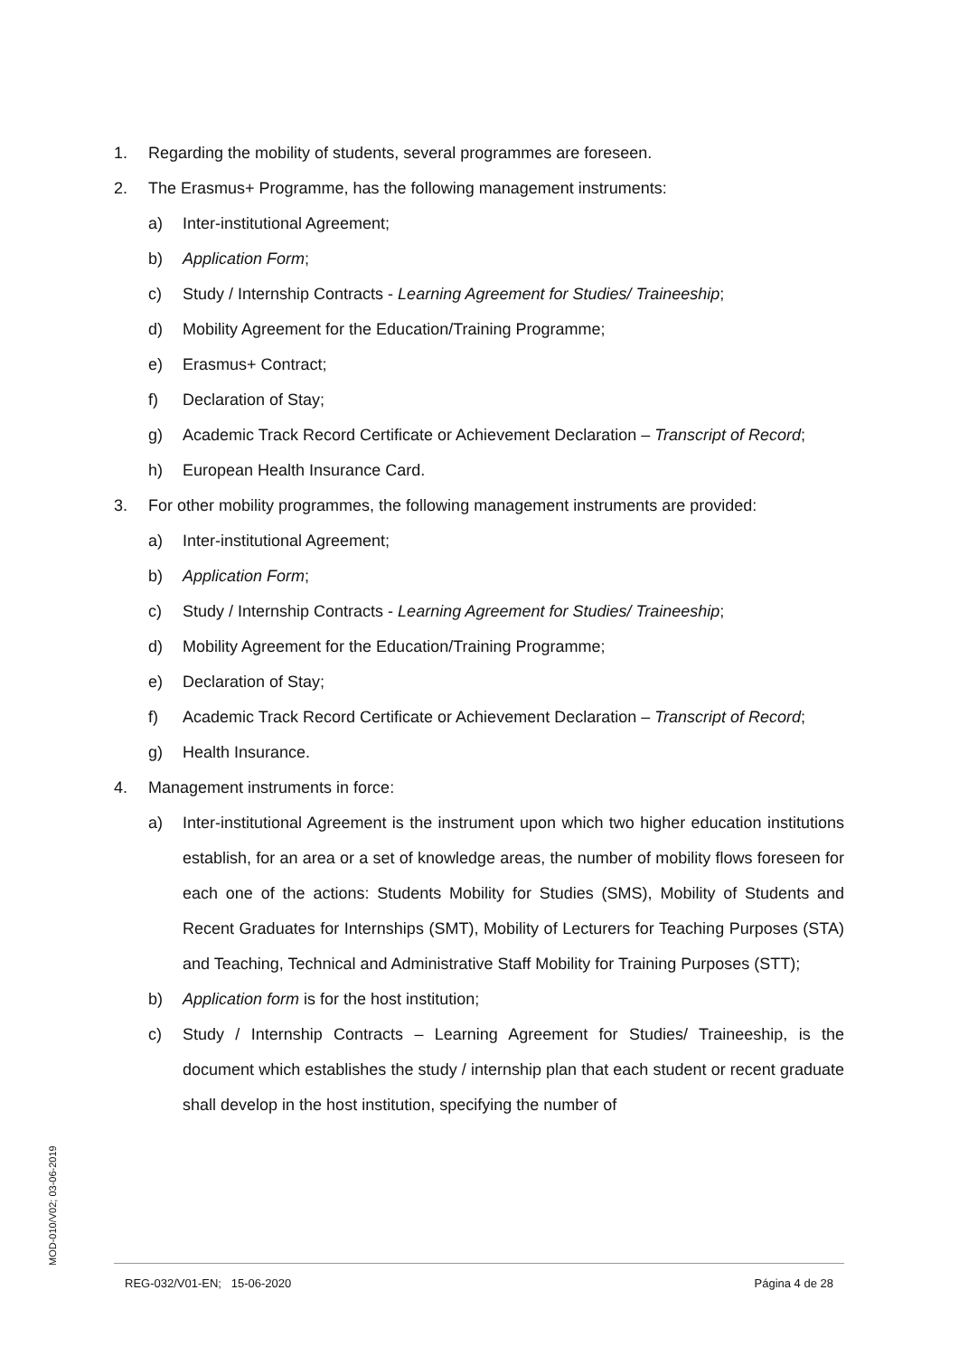1. Regarding the mobility of students, several programmes are foreseen.
2. The Erasmus+ Programme, has the following management instruments:
a) Inter-institutional Agreement;
b) Application Form;
c) Study / Internship Contracts - Learning Agreement for Studies/ Traineeship;
d) Mobility Agreement for the Education/Training Programme;
e) Erasmus+ Contract;
f) Declaration of Stay;
g) Academic Track Record Certificate or Achievement Declaration – Transcript of Record;
h) European Health Insurance Card.
3. For other mobility programmes, the following management instruments are provided:
a) Inter-institutional Agreement;
b) Application Form;
c) Study / Internship Contracts - Learning Agreement for Studies/ Traineeship;
d) Mobility Agreement for the Education/Training Programme;
e) Declaration of Stay;
f) Academic Track Record Certificate or Achievement Declaration – Transcript of Record;
g) Health Insurance.
4. Management instruments in force:
a) Inter-institutional Agreement is the instrument upon which two higher education institutions establish, for an area or a set of knowledge areas, the number of mobility flows foreseen for each one of the actions: Students Mobility for Studies (SMS), Mobility of Students and Recent Graduates for Internships (SMT), Mobility of Lecturers for Teaching Purposes (STA) and Teaching, Technical and Administrative Staff Mobility for Training Purposes (STT);
b) Application form is for the host institution;
c) Study / Internship Contracts – Learning Agreement for Studies/ Traineeship, is the document which establishes the study / internship plan that each student or recent graduate shall develop in the host institution, specifying the number of
MOD-010/V02; 03-06-2019
REG-032/V01-EN; 15-06-2020 Página 4 de 28